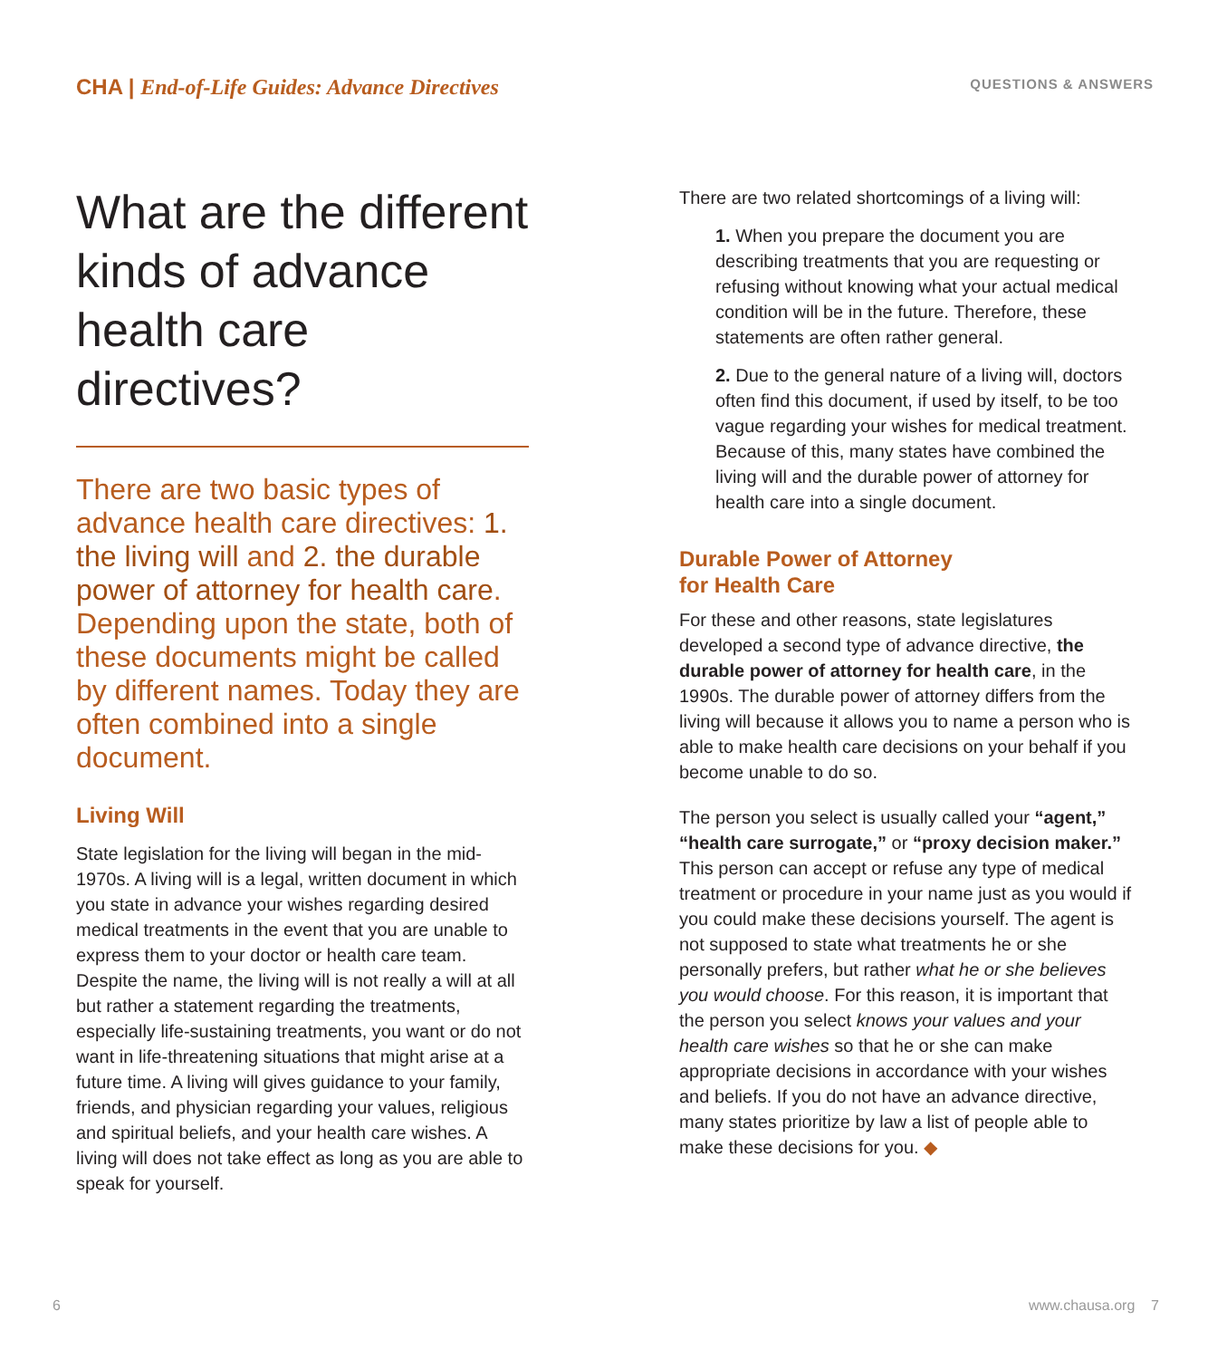CHA | End-of-Life Guides: Advance Directives
QUESTIONS & ANSWERS
What are the different kinds of advance health care directives?
There are two basic types of advance health care directives: 1. the living will and 2. the durable power of attorney for health care. Depending upon the state, both of these documents might be called by different names. Today they are often combined into a single document.
Living Will
State legislation for the living will began in the mid-1970s. A living will is a legal, written document in which you state in advance your wishes regarding desired medical treatments in the event that you are unable to express them to your doctor or health care team. Despite the name, the living will is not really a will at all but rather a statement regarding the treatments, especially life-sustaining treatments, you want or do not want in life-threatening situations that might arise at a future time. A living will gives guidance to your family, friends, and physician regarding your values, religious and spiritual beliefs, and your health care wishes. A living will does not take effect as long as you are able to speak for yourself.
There are two related shortcomings of a living will:
1. When you prepare the document you are describing treatments that you are requesting or refusing without knowing what your actual medical condition will be in the future. Therefore, these statements are often rather general.
2. Due to the general nature of a living will, doctors often find this document, if used by itself, to be too vague regarding your wishes for medical treatment. Because of this, many states have combined the living will and the durable power of attorney for health care into a single document.
Durable Power of Attorney
for Health Care
For these and other reasons, state legislatures developed a second type of advance directive, the durable power of attorney for health care, in the 1990s. The durable power of attorney differs from the living will because it allows you to name a person who is able to make health care decisions on your behalf if you become unable to do so.
The person you select is usually called your “agent,” “health care surrogate,” or “proxy decision maker.” This person can accept or refuse any type of medical treatment or procedure in your name just as you would if you could make these decisions yourself. The agent is not supposed to state what treatments he or she personally prefers, but rather what he or she believes you would choose. For this reason, it is important that the person you select knows your values and your health care wishes so that he or she can make appropriate decisions in accordance with your wishes and beliefs. If you do not have an advance directive, many states prioritize by law a list of people able to make these decisions for you. ◆
6 www.chausa.org 7